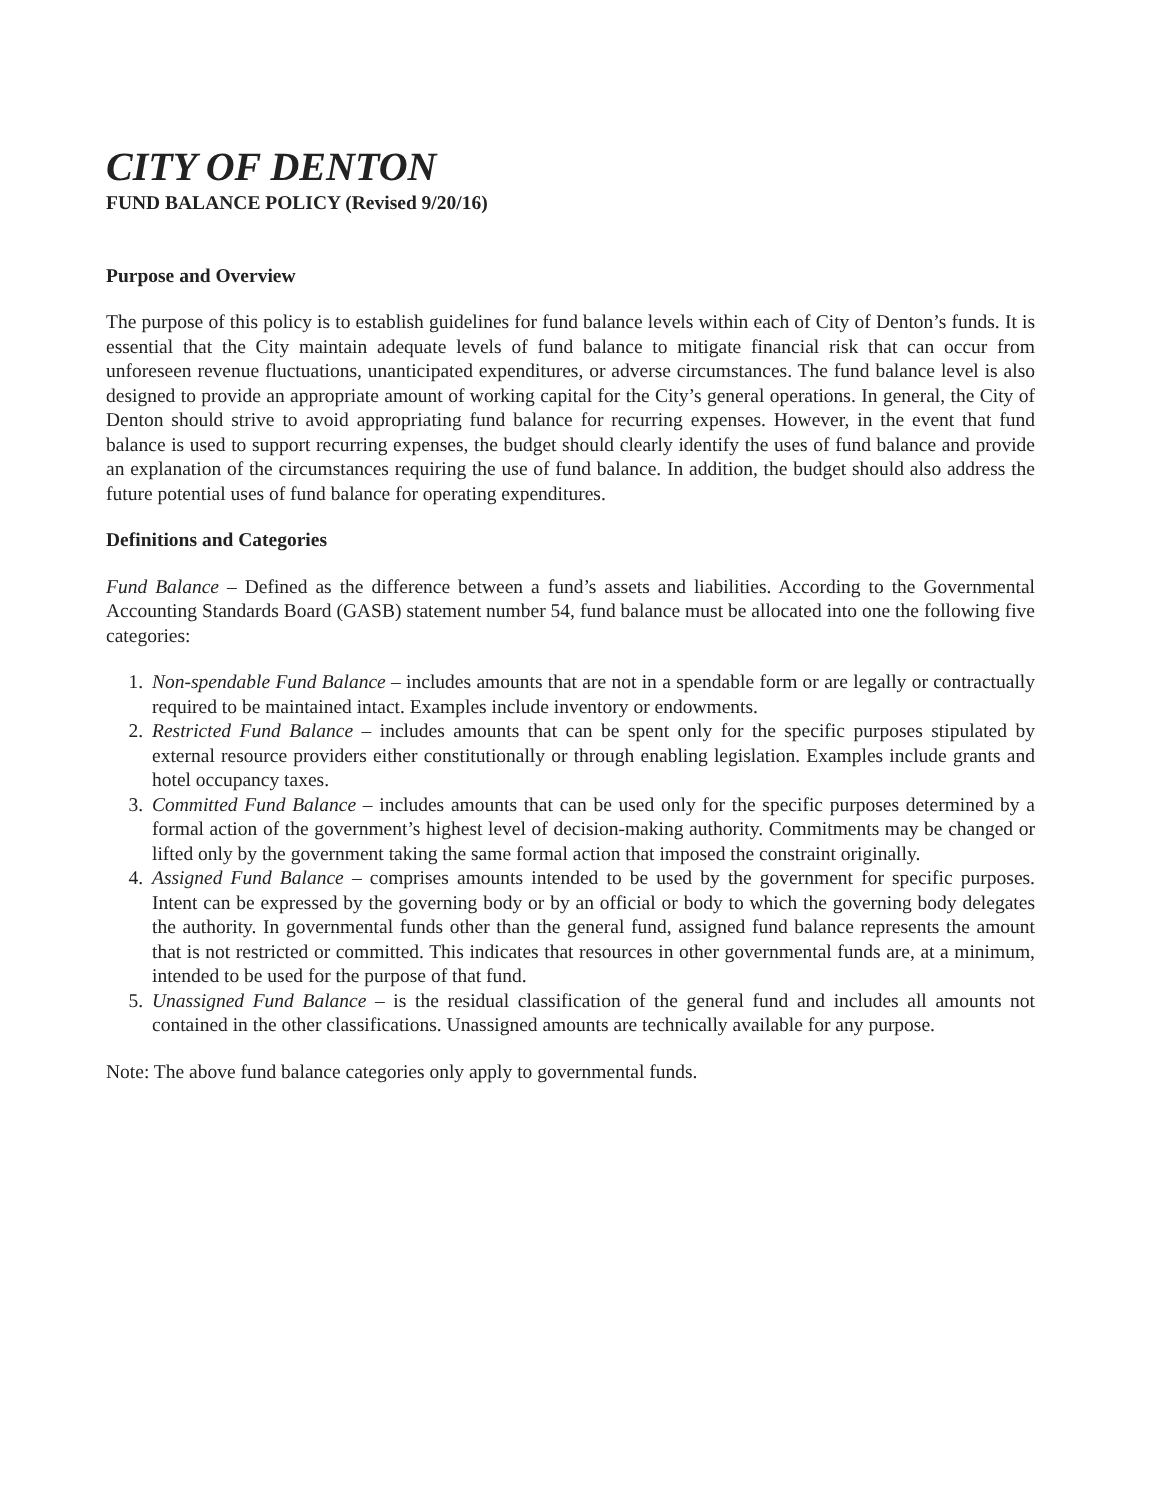CITY OF DENTON
FUND BALANCE POLICY (Revised 9/20/16)
Purpose and Overview
The purpose of this policy is to establish guidelines for fund balance levels within each of City of Denton’s funds. It is essential that the City maintain adequate levels of fund balance to mitigate financial risk that can occur from unforeseen revenue fluctuations, unanticipated expenditures, or adverse circumstances. The fund balance level is also designed to provide an appropriate amount of working capital for the City’s general operations. In general, the City of Denton should strive to avoid appropriating fund balance for recurring expenses. However, in the event that fund balance is used to support recurring expenses, the budget should clearly identify the uses of fund balance and provide an explanation of the circumstances requiring the use of fund balance. In addition, the budget should also address the future potential uses of fund balance for operating expenditures.
Definitions and Categories
Fund Balance – Defined as the difference between a fund’s assets and liabilities. According to the Governmental Accounting Standards Board (GASB) statement number 54, fund balance must be allocated into one the following five categories:
1. Non-spendable Fund Balance – includes amounts that are not in a spendable form or are legally or contractually required to be maintained intact. Examples include inventory or endowments.
2. Restricted Fund Balance – includes amounts that can be spent only for the specific purposes stipulated by external resource providers either constitutionally or through enabling legislation. Examples include grants and hotel occupancy taxes.
3. Committed Fund Balance – includes amounts that can be used only for the specific purposes determined by a formal action of the government’s highest level of decision-making authority. Commitments may be changed or lifted only by the government taking the same formal action that imposed the constraint originally.
4. Assigned Fund Balance – comprises amounts intended to be used by the government for specific purposes. Intent can be expressed by the governing body or by an official or body to which the governing body delegates the authority. In governmental funds other than the general fund, assigned fund balance represents the amount that is not restricted or committed. This indicates that resources in other governmental funds are, at a minimum, intended to be used for the purpose of that fund.
5. Unassigned Fund Balance – is the residual classification of the general fund and includes all amounts not contained in the other classifications. Unassigned amounts are technically available for any purpose.
Note: The above fund balance categories only apply to governmental funds.